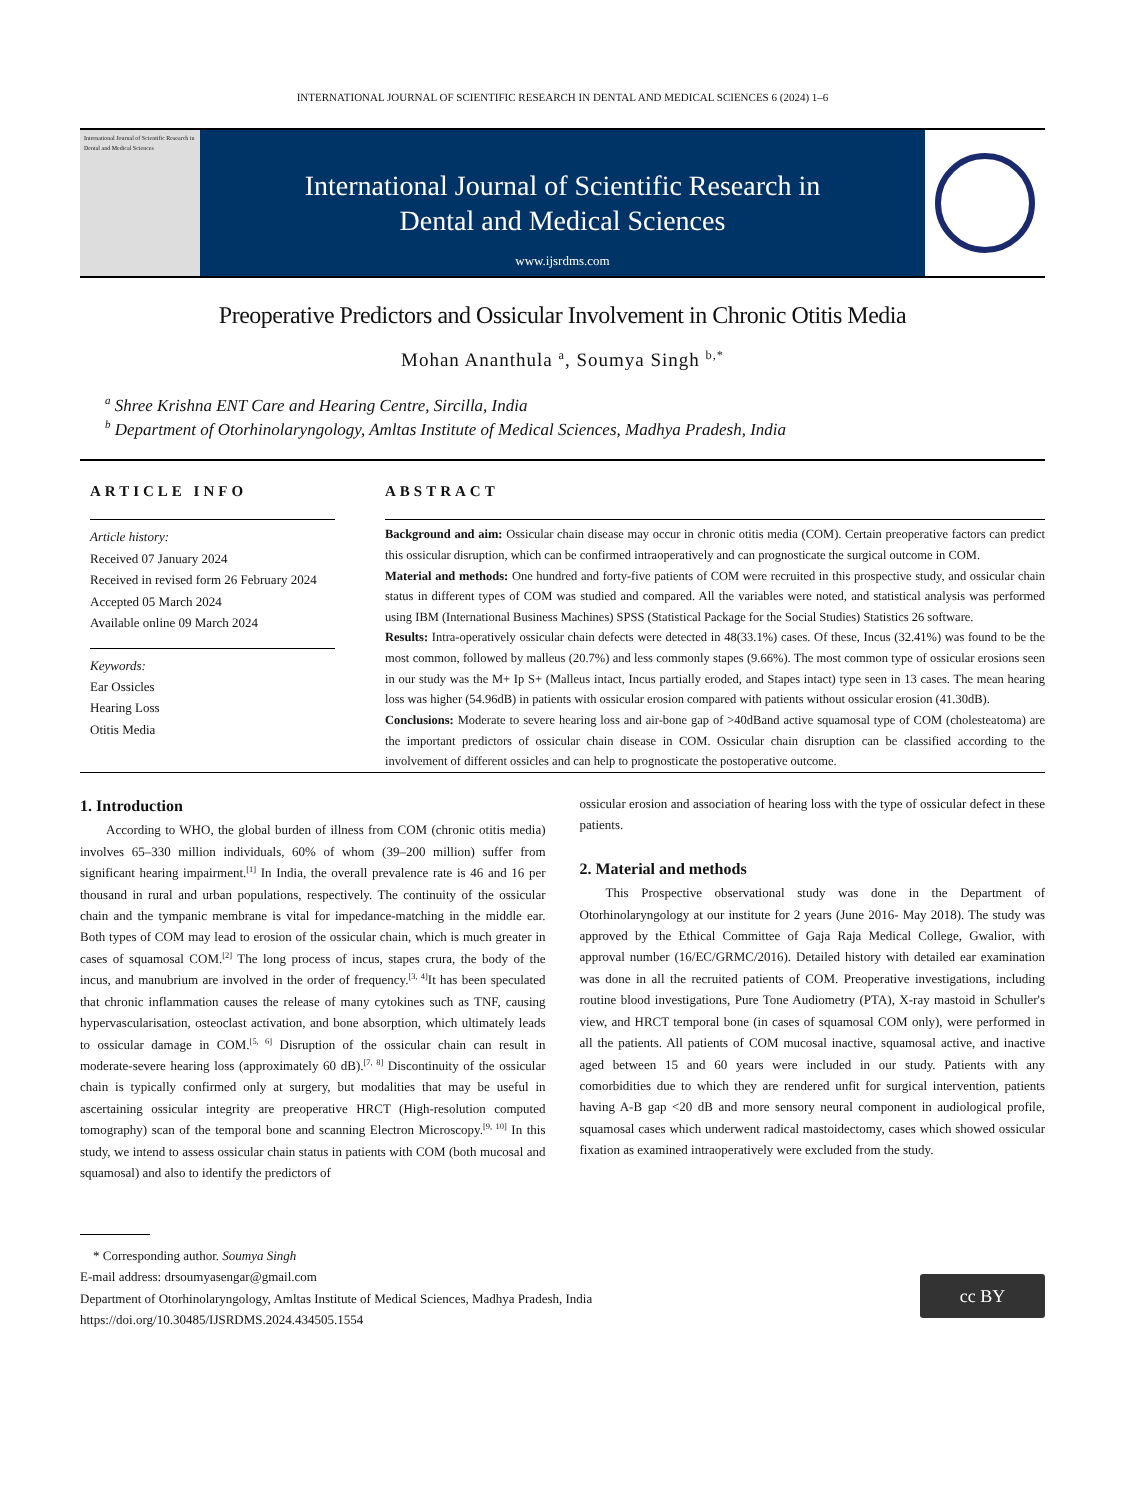INTERNATIONAL JOURNAL OF SCIENTIFIC RESEARCH IN DENTAL AND MEDICAL SCIENCES 6 (2024) 1–6
International Journal of Scientific Research in Dental and Medical Sciences
International Journal of Scientific Research in
Dental and Medical Sciences
www.ijsrdms.com
Preoperative Predictors and Ossicular Involvement in Chronic Otitis Media
Mohan Ananthula <sup>a</sup>, Soumya Singh <sup>b,*</sup>
<sup>a</sup> Shree Krishna ENT Care and Hearing Centre, Sircilla, India
<sup>b</sup> Department of Otorhinolaryngology, Amltas Institute of Medical Sciences, Madhya Pradesh, India
ARTICLE INFO
Article history:
Received 07 January 2024
Received in revised form 26 February 2024
Accepted 05 March 2024
Available online 09 March 2024
Keywords:
Ear Ossicles
Hearing Loss
Otitis Media
ABSTRACT
Background and aim: Ossicular chain disease may occur in chronic otitis media (COM). Certain preoperative factors can predict this ossicular disruption, which can be confirmed intraoperatively and can prognosticate the surgical outcome in COM.
Material and methods: One hundred and forty-five patients of COM were recruited in this prospective study, and ossicular chain status in different types of COM was studied and compared. All the variables were noted, and statistical analysis was performed using IBM (International Business Machines) SPSS (Statistical Package for the Social Studies) Statistics 26 software.
Results: Intra-operatively ossicular chain defects were detected in 48(33.1%) cases. Of these, Incus (32.41%) was found to be the most common, followed by malleus (20.7%) and less commonly stapes (9.66%). The most common type of ossicular erosions seen in our study was the M+ Ip S+ (Malleus intact, Incus partially eroded, and Stapes intact) type seen in 13 cases. The mean hearing loss was higher (54.96dB) in patients with ossicular erosion compared with patients without ossicular erosion (41.30dB).
Conclusions: Moderate to severe hearing loss and air-bone gap of >40dBand active squamosal type of COM (cholesteatoma) are the important predictors of ossicular chain disease in COM. Ossicular chain disruption can be classified according to the involvement of different ossicles and can help to prognosticate the postoperative outcome.
1. Introduction
According to WHO, the global burden of illness from COM (chronic otitis media) involves 65–330 million individuals, 60% of whom (39–200 million) suffer from significant hearing impairment.<sup>[1]</sup> In India, the overall prevalence rate is 46 and 16 per thousand in rural and urban populations, respectively. The continuity of the ossicular chain and the tympanic membrane is vital for impedance-matching in the middle ear. Both types of COM may lead to erosion of the ossicular chain, which is much greater in cases of squamosal COM.<sup>[2]</sup> The long process of incus, stapes crura, the body of the incus, and manubrium are involved in the order of frequency.<sup>[3, 4]</sup>It has been speculated that chronic inflammation causes the release of many cytokines such as TNF, causing hypervascularisation, osteoclast activation, and bone absorption, which ultimately leads to ossicular damage in COM.<sup>[5, 6]</sup> Disruption of the ossicular chain can result in moderate-severe hearing loss (approximately 60 dB).<sup>[7, 8]</sup> Discontinuity of the ossicular chain is typically confirmed only at surgery, but modalities that may be useful in ascertaining ossicular integrity are preoperative HRCT (High-resolution computed tomography) scan of the temporal bone and scanning Electron Microscopy.<sup>[9, 10]</sup> In this study, we intend to assess ossicular chain status in patients with COM (both mucosal and squamosal) and also to identify the predictors of
ossicular erosion and association of hearing loss with the type of ossicular defect in these patients.
2. Material and methods
This Prospective observational study was done in the Department of Otorhinolaryngology at our institute for 2 years (June 2016- May 2018). The study was approved by the Ethical Committee of Gaja Raja Medical College, Gwalior, with approval number (16/EC/GRMC/2016). Detailed history with detailed ear examination was done in all the recruited patients of COM. Preoperative investigations, including routine blood investigations, Pure Tone Audiometry (PTA), X-ray mastoid in Schuller's view, and HRCT temporal bone (in cases of squamosal COM only), were performed in all the patients. All patients of COM mucosal inactive, squamosal active, and inactive aged between 15 and 60 years were included in our study. Patients with any comorbidities due to which they are rendered unfit for surgical intervention, patients having A-B gap <20 dB and more sensory neural component in audiological profile, squamosal cases which underwent radical mastoidectomy, cases which showed ossicular fixation as examined intraoperatively were excluded from the study.
* Corresponding author. Soumya Singh
E-mail address: drsoumyasengar@gmail.com
Department of Otorhinolaryngology, Amltas Institute of Medical Sciences, Madhya Pradesh, India
https://doi.org/10.30485/IJSRDMS.2024.434505.1554
cc BY